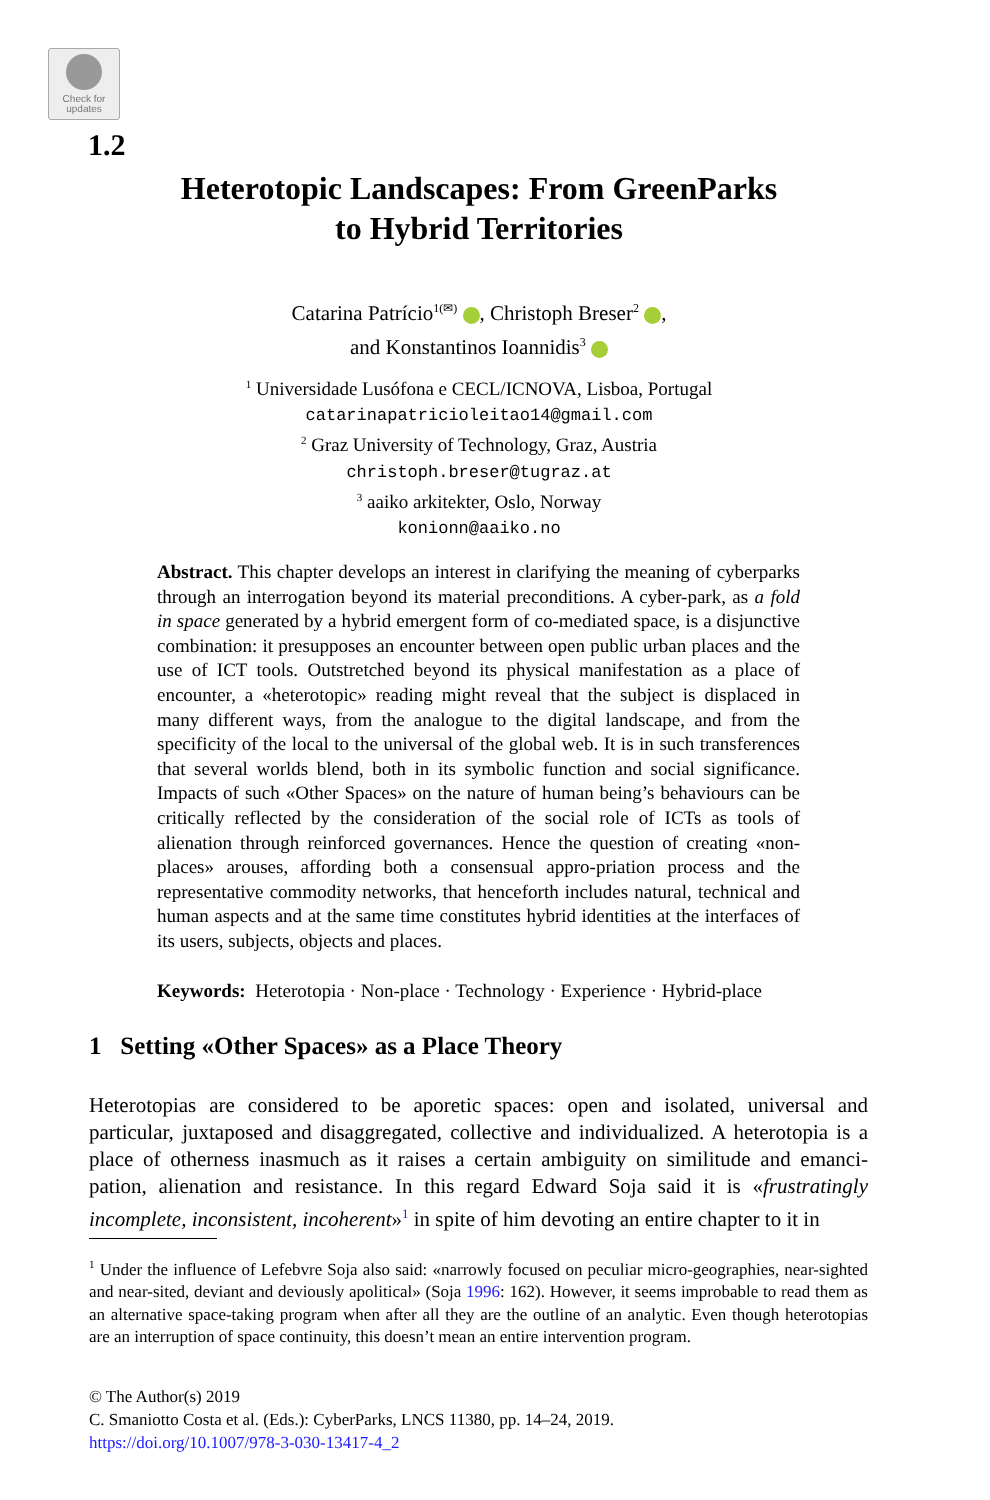Check for
updates
1.2
Heterotopic Landscapes: From GreenParks
to Hybrid Territories
Catarina Patrício<sup>1(✉)</sup> , Christoph Breser<sup>2</sup> ,
and Konstantinos Ioannidis<sup>3</sup>
<sup>1</sup> Universidade Lusófona e CECL/ICNOVA, Lisboa, Portugal
catarinapatricioleitao14@gmail.com
<sup>2</sup> Graz University of Technology, Graz, Austria
christoph.breser@tugraz.at
<sup>3</sup> aaiko arkitekter, Oslo, Norway
konionn@aaiko.no
Abstract. This chapter develops an interest in clarifying the meaning of cyberparks through an interrogation beyond its material preconditions. A cyber-park, as a fold in space generated by a hybrid emergent form of co-mediated space, is a disjunctive combination: it presupposes an encounter between open public urban places and the use of ICT tools. Outstretched beyond its physical manifestation as a place of encounter, a «heterotopic» reading might reveal that the subject is displaced in many different ways, from the analogue to the digital landscape, and from the specificity of the local to the universal of the global web. It is in such transferences that several worlds blend, both in its symbolic function and social significance. Impacts of such «Other Spaces» on the nature of human being’s behaviours can be critically reflected by the consideration of the social role of ICTs as tools of alienation through reinforced governances. Hence the question of creating «non-places» arouses, affording both a consensual appro-priation process and the representative commodity networks, that henceforth includes natural, technical and human aspects and at the same time constitutes hybrid identities at the interfaces of its users, subjects, objects and places.
Keywords: Heterotopia · Non-place · Technology · Experience · Hybrid-place
1 Setting «Other Spaces» as a Place Theory
Heterotopias are considered to be aporetic spaces: open and isolated, universal and particular, juxtaposed and disaggregated, collective and individualized. A heterotopia is a place of otherness inasmuch as it raises a certain ambiguity on similitude and emanci-pation, alienation and resistance. In this regard Edward Soja said it is «frustratingly incomplete, inconsistent, incoherent»<sup>1</sup> in spite of him devoting an entire chapter to it in
<sup>1</sup> Under the influence of Lefebvre Soja also said: «narrowly focused on peculiar micro-geographies, near-sighted and near-sited, deviant and deviously apolitical» (Soja 1996: 162). However, it seems improbable to read them as an alternative space-taking program when after all they are the outline of an analytic. Even though heterotopias are an interruption of space continuity, this doesn’t mean an entire intervention program.
© The Author(s) 2019
C. Smaniotto Costa et al. (Eds.): CyberParks, LNCS 11380, pp. 14–24, 2019.
https://doi.org/10.1007/978-3-030-13417-4_2